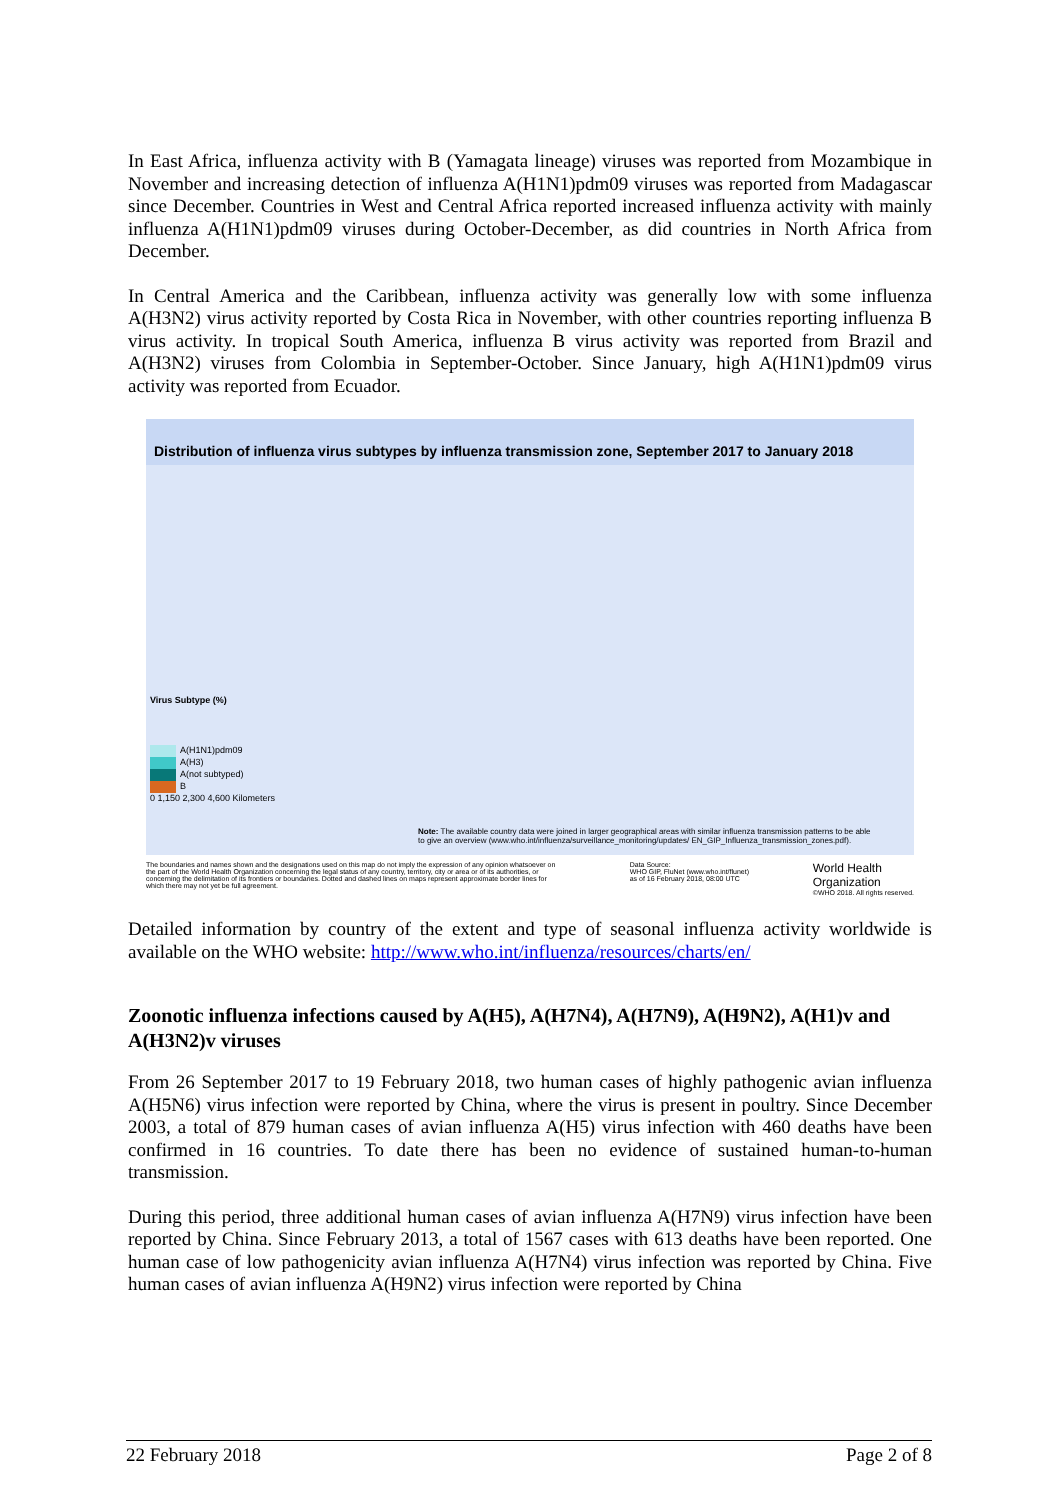In East Africa, influenza activity with B (Yamagata lineage) viruses was reported from Mozambique in November and increasing detection of influenza A(H1N1)pdm09 viruses was reported from Madagascar since December. Countries in West and Central Africa reported increased influenza activity with mainly influenza A(H1N1)pdm09 viruses during October-December, as did countries in North Africa from December.
In Central America and the Caribbean, influenza activity was generally low with some influenza A(H3N2) virus activity reported by Costa Rica in November, with other countries reporting influenza B virus activity. In tropical South America, influenza B virus activity was reported from Brazil and A(H3N2) viruses from Colombia in September-October. Since January, high A(H1N1)pdm09 virus activity was reported from Ecuador.
Distribution of influenza virus subtypes by influenza transmission zone, September 2017 to January 2018
Virus Subtype (%)
A(H1N1)pdm09
A(H3)
A(not subtyped)
B
0 1,150 2,300 4,600 Kilometers
Note: The available country data were joined in larger geographical areas with similar influenza transmission patterns to be able to give an overview (www.who.int/influenza/surveillance_monitoring/updates/ EN_GIP_Influenza_transmission_zones.pdf).
The boundaries and names shown and the designations used on this map do not imply the expression of any opinion whatsoever on the part of the World Health Organization concerning the legal status of any country, territory, city or area or of its authorities, or concerning the delimitation of its frontiers or boundaries. Dotted and dashed lines on maps represent approximate border lines for which there may not yet be full agreement.
Data Source:
WHO GIP, FluNet (www.who.int/flunet)
as of 16 February 2018, 08:00 UTC
World Health
Organization
©WHO 2018. All rights reserved.
Detailed information by country of the extent and type of seasonal influenza activity worldwide is available on the WHO website: http://www.who.int/influenza/resources/charts/en/
Zoonotic influenza infections caused by A(H5), A(H7N4), A(H7N9), A(H9N2), A(H1)v and A(H3N2)v viruses
From 26 September 2017 to 19 February 2018, two human cases of highly pathogenic avian influenza A(H5N6) virus infection were reported by China, where the virus is present in poultry. Since December 2003, a total of 879 human cases of avian influenza A(H5) virus infection with 460 deaths have been confirmed in 16 countries. To date there has been no evidence of sustained human-to-human transmission.
During this period, three additional human cases of avian influenza A(H7N9) virus infection have been reported by China. Since February 2013, a total of 1567 cases with 613 deaths have been reported. One human case of low pathogenicity avian influenza A(H7N4) virus infection was reported by China. Five human cases of avian influenza A(H9N2) virus infection were reported by China
22 February 2018 Page 2 of 8